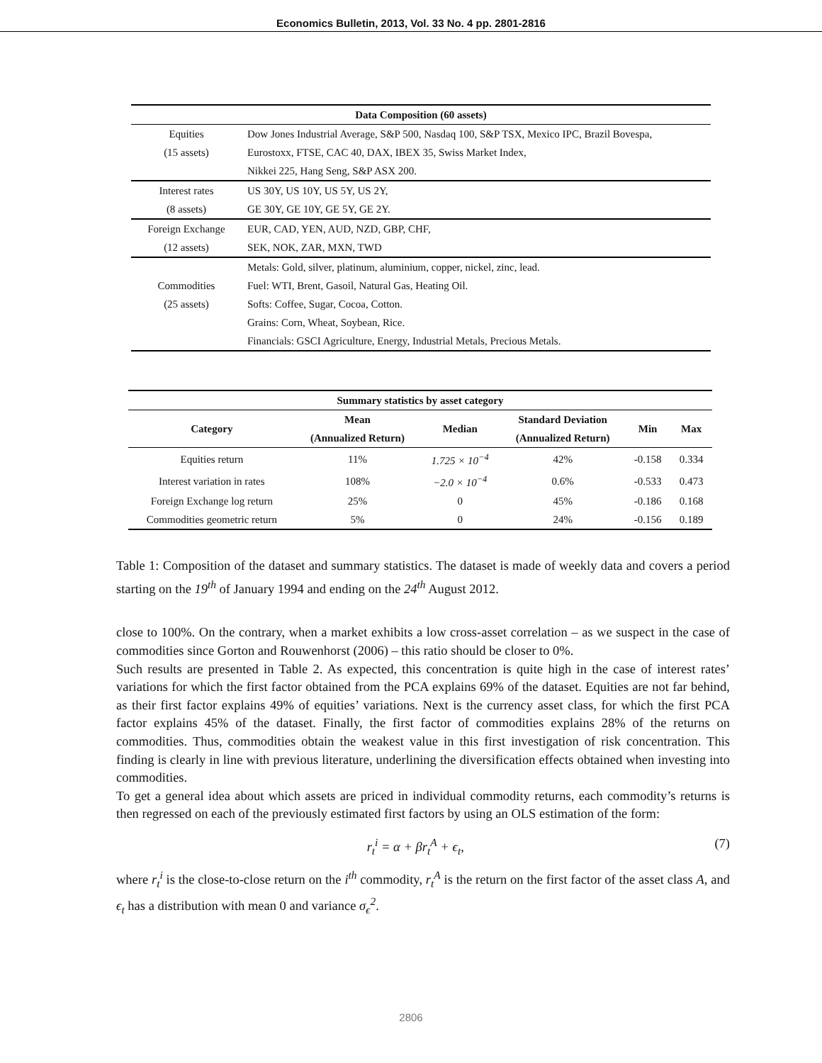Economics Bulletin, 2013, Vol. 33 No. 4 pp. 2801-2816
| Data Composition (60 assets) | |
| --- | --- |
| Equities | Dow Jones Industrial Average, S&P 500, Nasdaq 100, S&P TSX, Mexico IPC, Brazil Bovespa, |
| (15 assets) | Eurostoxx, FTSE, CAC 40, DAX, IBEX 35, Swiss Market Index, |
| | Nikkei 225, Hang Seng, S&P ASX 200. |
| Interest rates | US 30Y, US 10Y, US 5Y, US 2Y, |
| (8 assets) | GE 30Y, GE 10Y, GE 5Y, GE 2Y. |
| Foreign Exchange | EUR, CAD, YEN, AUD, NZD, GBP, CHF, |
| (12 assets) | SEK, NOK, ZAR, MXN, TWD |
| | Metals: Gold, silver, platinum, aluminium, copper, nickel, zinc, lead. |
| Commodities | Fuel: WTI, Brent, Gasoil, Natural Gas, Heating Oil. |
| (25 assets) | Softs: Coffee, Sugar, Cocoa, Cotton. |
| | Grains: Corn, Wheat, Soybean, Rice. |
| | Financials: GSCI Agriculture, Energy, Industrial Metals, Precious Metals. |
| Summary statistics by asset category | | | | | |
| --- | --- | --- | --- | --- | --- |
| Category | Mean | Median | Standard Deviation | Min | Max |
| | (Annualized Return) | | (Annualized Return) | | |
| Equities return | 11% | 1.725 × 10<sup>−4</sup> | 42% | -0.158 | 0.334 |
| Interest variation in rates | 108% | −2.0 × 10<sup>−4</sup> | 0.6% | -0.533 | 0.473 |
| Foreign Exchange log return | 25% | 0 | 45% | -0.186 | 0.168 |
| Commodities geometric return | 5% | 0 | 24% | -0.156 | 0.189 |
Table 1: Composition of the dataset and summary statistics. The dataset is made of weekly data and covers a period starting on the 19<sup>th</sup> of January 1994 and ending on the 24<sup>th</sup> August 2012.
close to 100%. On the contrary, when a market exhibits a low cross-asset correlation – as we suspect in the case of commodities since Gorton and Rouwenhorst (2006) – this ratio should be closer to 0%.
Such results are presented in Table 2. As expected, this concentration is quite high in the case of interest rates’ variations for which the first factor obtained from the PCA explains 69% of the dataset. Equities are not far behind, as their first factor explains 49% of equities’ variations. Next is the currency asset class, for which the first PCA factor explains 45% of the dataset. Finally, the first factor of commodities explains 28% of the returns on commodities. Thus, commodities obtain the weakest value in this first investigation of risk concentration. This finding is clearly in line with previous literature, underlining the diversification effects obtained when investing into commodities.
To get a general idea about which assets are priced in individual commodity returns, each commodity’s returns is then regressed on each of the previously estimated first factors by using an OLS estimation of the form:
r<sub>t</sub><sup>i</sup> = α + βr<sub>t</sub><sup>A</sup> + ϵ<sub>t</sub>, (7)
where r<sub>t</sub><sup>i</sup> is the close-to-close return on the i<sup>th</sup> commodity, r<sub>t</sub><sup>A</sup> is the return on the first factor of the asset class A, and ϵ<sub>t</sub> has a distribution with mean 0 and variance σ<sub>ϵ</sub><sup>2</sup>.
2806